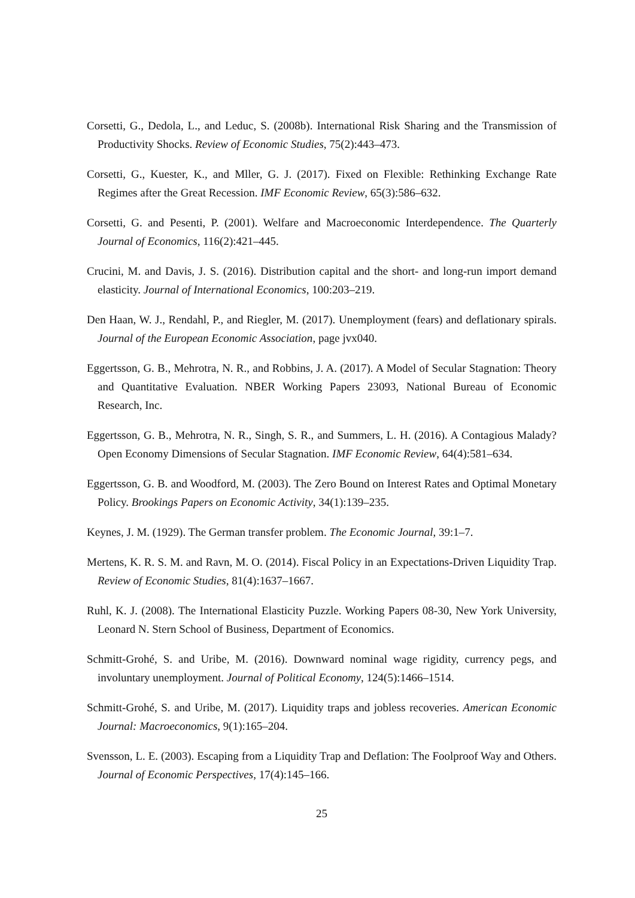Corsetti, G., Dedola, L., and Leduc, S. (2008b). International Risk Sharing and the Transmission of Productivity Shocks. Review of Economic Studies, 75(2):443–473.
Corsetti, G., Kuester, K., and Mller, G. J. (2017). Fixed on Flexible: Rethinking Exchange Rate Regimes after the Great Recession. IMF Economic Review, 65(3):586–632.
Corsetti, G. and Pesenti, P. (2001). Welfare and Macroeconomic Interdependence. The Quarterly Journal of Economics, 116(2):421–445.
Crucini, M. and Davis, J. S. (2016). Distribution capital and the short- and long-run import demand elasticity. Journal of International Economics, 100:203–219.
Den Haan, W. J., Rendahl, P., and Riegler, M. (2017). Unemployment (fears) and deflationary spirals. Journal of the European Economic Association, page jvx040.
Eggertsson, G. B., Mehrotra, N. R., and Robbins, J. A. (2017). A Model of Secular Stagnation: Theory and Quantitative Evaluation. NBER Working Papers 23093, National Bureau of Economic Research, Inc.
Eggertsson, G. B., Mehrotra, N. R., Singh, S. R., and Summers, L. H. (2016). A Contagious Malady? Open Economy Dimensions of Secular Stagnation. IMF Economic Review, 64(4):581–634.
Eggertsson, G. B. and Woodford, M. (2003). The Zero Bound on Interest Rates and Optimal Monetary Policy. Brookings Papers on Economic Activity, 34(1):139–235.
Keynes, J. M. (1929). The German transfer problem. The Economic Journal, 39:1–7.
Mertens, K. R. S. M. and Ravn, M. O. (2014). Fiscal Policy in an Expectations-Driven Liquidity Trap. Review of Economic Studies, 81(4):1637–1667.
Ruhl, K. J. (2008). The International Elasticity Puzzle. Working Papers 08-30, New York University, Leonard N. Stern School of Business, Department of Economics.
Schmitt-Grohé, S. and Uribe, M. (2016). Downward nominal wage rigidity, currency pegs, and involuntary unemployment. Journal of Political Economy, 124(5):1466–1514.
Schmitt-Grohé, S. and Uribe, M. (2017). Liquidity traps and jobless recoveries. American Economic Journal: Macroeconomics, 9(1):165–204.
Svensson, L. E. (2003). Escaping from a Liquidity Trap and Deflation: The Foolproof Way and Others. Journal of Economic Perspectives, 17(4):145–166.
25